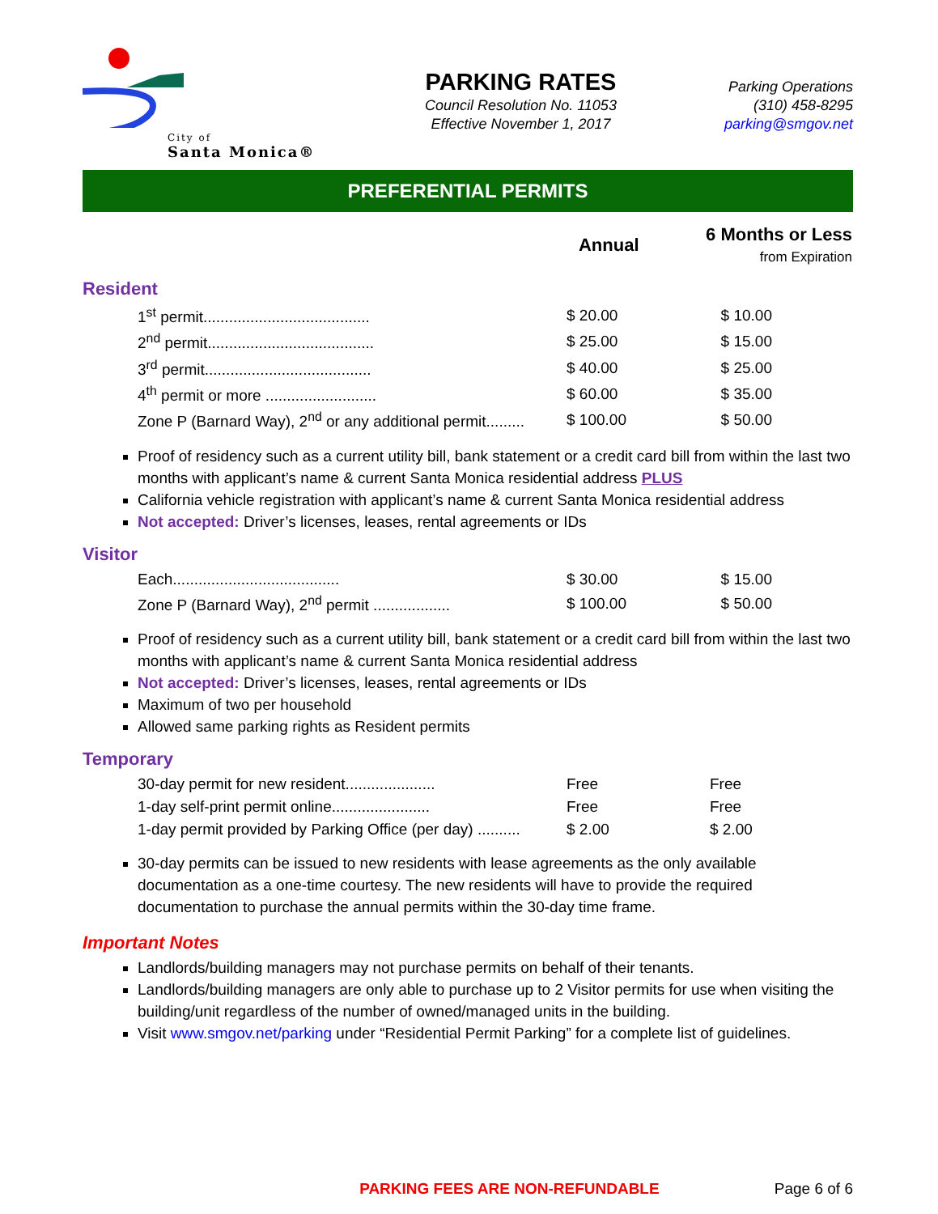City of
Santa Monica®
PARKING RATES
Council Resolution No. 11053
Effective November 1, 2017
Parking Operations
(310) 458-8295
parking@smgov.net
PREFERENTIAL PERMITS
| | Annual | 6 Months or Less from Expiration |
Resident
| 1<sup>st</sup> permit....................................... | $ 20.00 | $ 10.00 |
| 2<sup>nd</sup> permit....................................... | $ 25.00 | $ 15.00 |
| 3<sup>rd</sup> permit....................................... | $ 40.00 | $ 25.00 |
| 4<sup>th</sup> permit or more .......................... | $ 60.00 | $ 35.00 |
| Zone P (Barnard Way), 2<sup>nd</sup> or any additional permit......... | $ 100.00 | $ 50.00 |
Proof of residency such as a current utility bill, bank statement or a credit card bill from within the last two months with applicant’s name & current Santa Monica residential address PLUS
California vehicle registration with applicant’s name & current Santa Monica residential address
Not accepted: Driver’s licenses, leases, rental agreements or IDs
Visitor
| Each....................................... | $ 30.00 | $ 15.00 |
| Zone P (Barnard Way), 2<sup>nd</sup> permit .................. | $ 100.00 | $ 50.00 |
Proof of residency such as a current utility bill, bank statement or a credit card bill from within the last two months with applicant’s name & current Santa Monica residential address
Not accepted: Driver’s licenses, leases, rental agreements or IDs
Maximum of two per household
Allowed same parking rights as Resident permits
Temporary
| 30-day permit for new resident..................... | Free | Free |
| 1-day self-print permit online....................... | Free | Free |
| 1-day permit provided by Parking Office (per day) .......... | $ 2.00 | $ 2.00 |
30-day permits can be issued to new residents with lease agreements as the only available documentation as a one-time courtesy. The new residents will have to provide the required documentation to purchase the annual permits within the 30-day time frame.
Important Notes
Landlords/building managers may not purchase permits on behalf of their tenants.
Landlords/building managers are only able to purchase up to 2 Visitor permits for use when visiting the building/unit regardless of the number of owned/managed units in the building.
Visit www.smgov.net/parking under “Residential Permit Parking” for a complete list of guidelines.
PARKING FEES ARE NON-REFUNDABLE Page 6 of 6